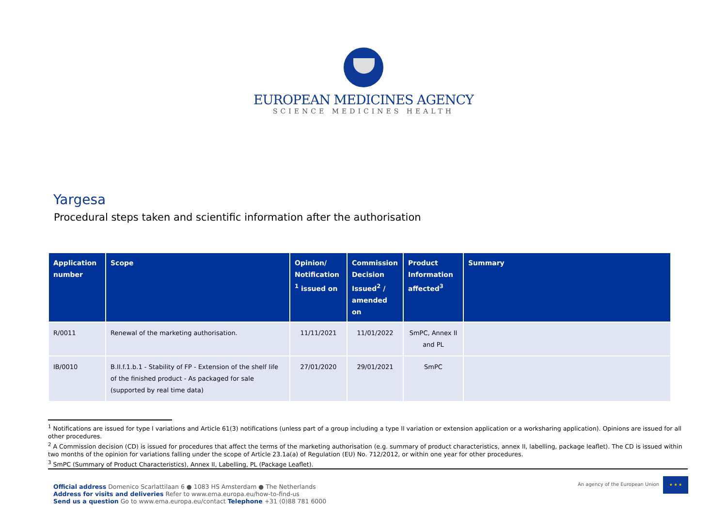EUROPEAN MEDICINES AGENCY
SCIENCE MEDICINES HEALTH
Yargesa
Procedural steps taken and scientific information after the authorisation
| Application number | Scope | Opinion/ Notification <sup>1</sup> issued on | Commission Decision Issued<sup>2</sup> / amended on | Product Information affected<sup>3</sup> | Summary |
| --- | --- | --- | --- | --- | --- |
| R/0011 | Renewal of the marketing authorisation. | 11/11/2021 | 11/01/2022 | SmPC, Annex II and PL | |
| IB/0010 | B.II.f.1.b.1 - Stability of FP - Extension of the shelf life of the finished product - As packaged for sale (supported by real time data) | 27/01/2020 | 29/01/2021 | SmPC | |
<sup>1</sup> Notifications are issued for type I variations and Article 61(3) notifications (unless part of a group including a type II variation or extension application or a worksharing application). Opinions are issued for all other procedures.
<sup>2</sup> A Commission decision (CD) is issued for procedures that affect the terms of the marketing authorisation (e.g. summary of product characteristics, annex II, labelling, package leaflet). The CD is issued within two months of the opinion for variations falling under the scope of Article 23.1a(a) of Regulation (EU) No. 712/2012, or within one year for other procedures.
<sup>3</sup> SmPC (Summary of Product Characteristics), Annex II, Labelling, PL (Package Leaflet).
Official address Domenico Scarlattilaan 6 ● 1083 HS Amsterdam ● The Netherlands
Address for visits and deliveries Refer to www.ema.europa.eu/how-to-find-us
Send us a question Go to www.ema.europa.eu/contact Telephone +31 (0)88 781 6000
An agency of the European Union
★ ★ ★